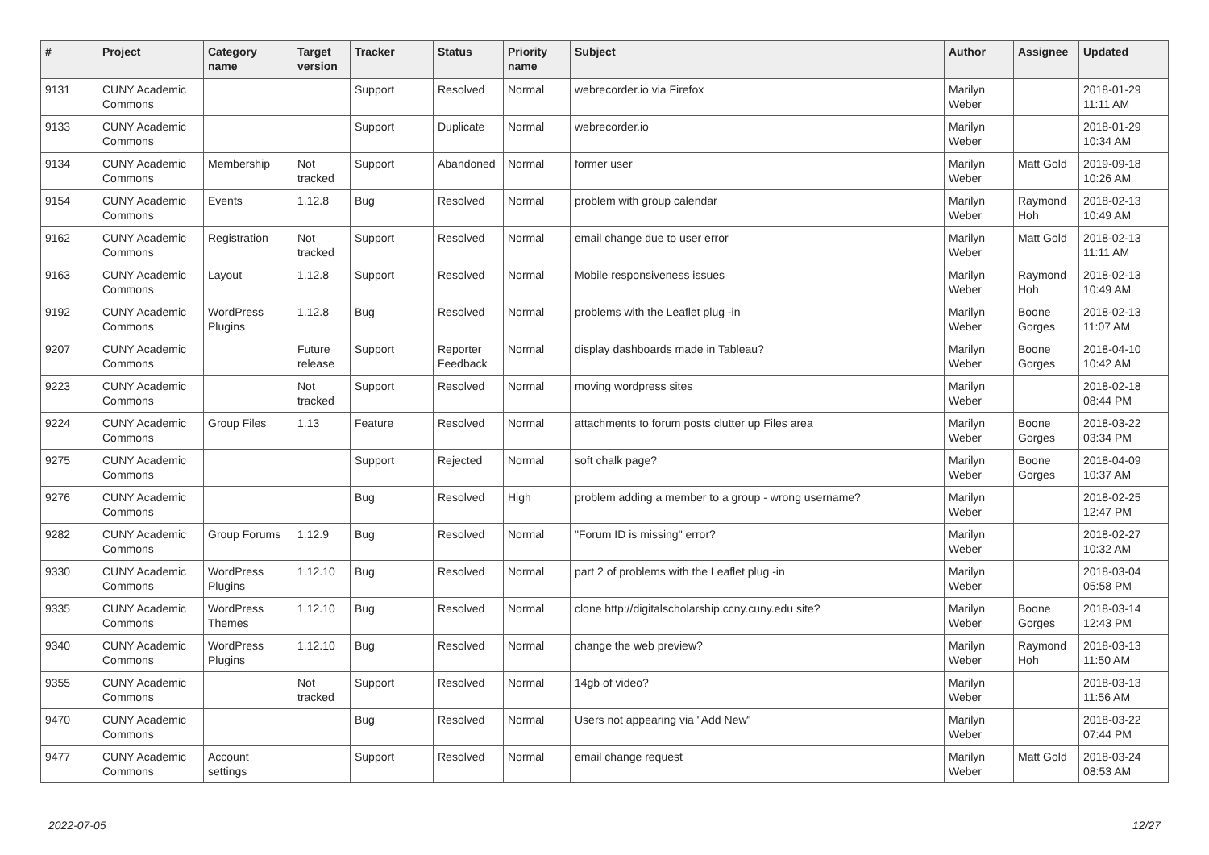| # | Project | Category name | Target version | Tracker | Status | Priority name | Subject | Author | Assignee | Updated |
| --- | --- | --- | --- | --- | --- | --- | --- | --- | --- | --- |
| 9131 | CUNY Academic Commons | | | Support | Resolved | Normal | webrecorder.io via Firefox | Marilyn Weber | | 2018-01-29 11:11 AM |
| 9133 | CUNY Academic Commons | | | Support | Duplicate | Normal | webrecorder.io | Marilyn Weber | | 2018-01-29 10:34 AM |
| 9134 | CUNY Academic Commons | Membership | Not tracked | Support | Abandoned | Normal | former user | Marilyn Weber | Matt Gold | 2019-09-18 10:26 AM |
| 9154 | CUNY Academic Commons | Events | 1.12.8 | Bug | Resolved | Normal | problem with group calendar | Marilyn Weber | Raymond Hoh | 2018-02-13 10:49 AM |
| 9162 | CUNY Academic Commons | Registration | Not tracked | Support | Resolved | Normal | email change due to user error | Marilyn Weber | Matt Gold | 2018-02-13 11:11 AM |
| 9163 | CUNY Academic Commons | Layout | 1.12.8 | Support | Resolved | Normal | Mobile responsiveness issues | Marilyn Weber | Raymond Hoh | 2018-02-13 10:49 AM |
| 9192 | CUNY Academic Commons | WordPress Plugins | 1.12.8 | Bug | Resolved | Normal | problems with the Leaflet plug -in | Marilyn Weber | Boone Gorges | 2018-02-13 11:07 AM |
| 9207 | CUNY Academic Commons | | Future release | Support | Reporter Feedback | Normal | display dashboards made in Tableau? | Marilyn Weber | Boone Gorges | 2018-04-10 10:42 AM |
| 9223 | CUNY Academic Commons | | Not tracked | Support | Resolved | Normal | moving wordpress sites | Marilyn Weber | | 2018-02-18 08:44 PM |
| 9224 | CUNY Academic Commons | Group Files | 1.13 | Feature | Resolved | Normal | attachments to forum posts clutter up Files area | Marilyn Weber | Boone Gorges | 2018-03-22 03:34 PM |
| 9275 | CUNY Academic Commons | | | Support | Rejected | Normal | soft chalk page? | Marilyn Weber | Boone Gorges | 2018-04-09 10:37 AM |
| 9276 | CUNY Academic Commons | | | Bug | Resolved | High | problem adding a member to a group - wrong username? | Marilyn Weber | | 2018-02-25 12:47 PM |
| 9282 | CUNY Academic Commons | Group Forums | 1.12.9 | Bug | Resolved | Normal | "Forum ID is missing" error? | Marilyn Weber | | 2018-02-27 10:32 AM |
| 9330 | CUNY Academic Commons | WordPress Plugins | 1.12.10 | Bug | Resolved | Normal | part 2 of problems with the Leaflet plug -in | Marilyn Weber | | 2018-03-04 05:58 PM |
| 9335 | CUNY Academic Commons | WordPress Themes | 1.12.10 | Bug | Resolved | Normal | clone http://digitalscholarship.ccny.cuny.edu site? | Marilyn Weber | Boone Gorges | 2018-03-14 12:43 PM |
| 9340 | CUNY Academic Commons | WordPress Plugins | 1.12.10 | Bug | Resolved | Normal | change the web preview? | Marilyn Weber | Raymond Hoh | 2018-03-13 11:50 AM |
| 9355 | CUNY Academic Commons | | Not tracked | Support | Resolved | Normal | 14gb of video? | Marilyn Weber | | 2018-03-13 11:56 AM |
| 9470 | CUNY Academic Commons | | | Bug | Resolved | Normal | Users not appearing via "Add New" | Marilyn Weber | | 2018-03-22 07:44 PM |
| 9477 | CUNY Academic Commons | Account settings | | Support | Resolved | Normal | email change request | Marilyn Weber | Matt Gold | 2018-03-24 08:53 AM |
2022-07-05 12/27